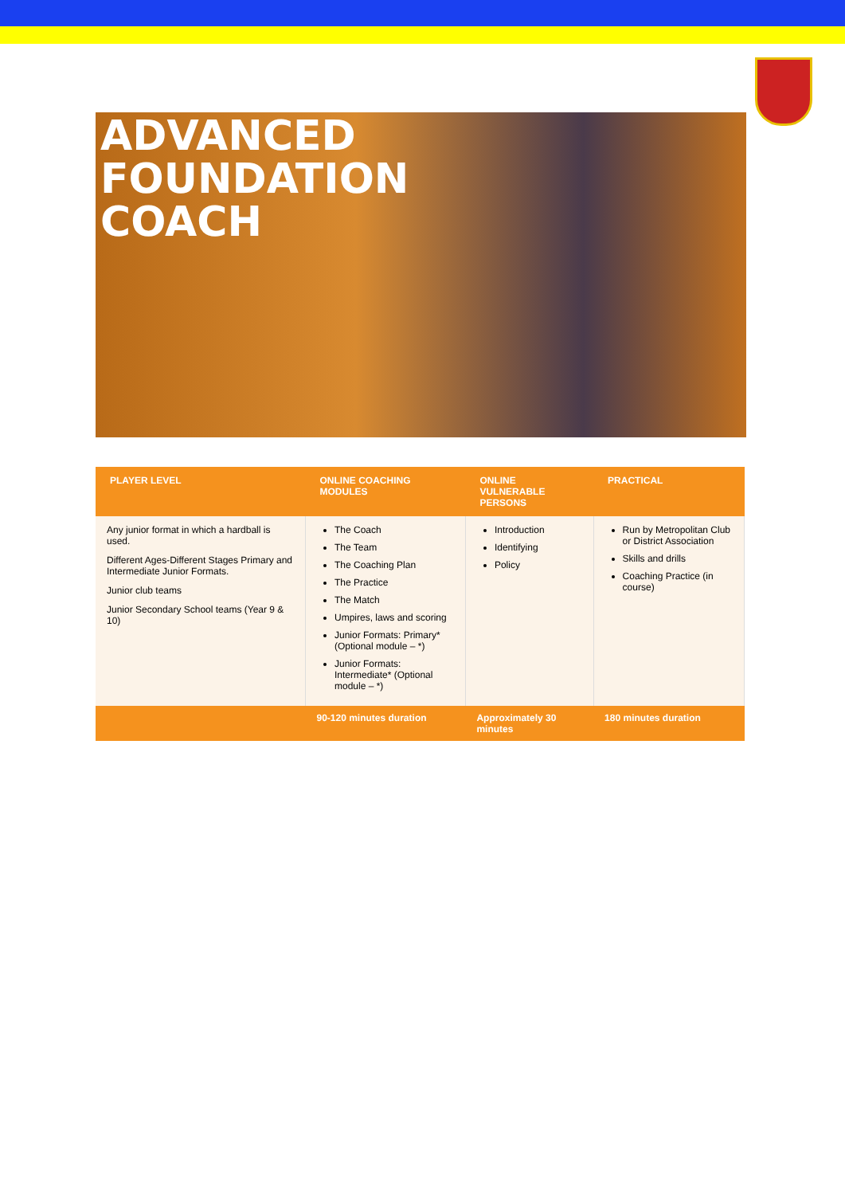ADVANCED
FOUNDATION
COACH
| PLAYER LEVEL | ONLINE COACHING MODULES | ONLINE VULNERABLE PERSONS | PRACTICAL |
| --- | --- | --- | --- |
| Any junior format in which a hardball is used. Different Ages-Different Stages Primary and Intermediate Junior Formats. Junior club teams Junior Secondary School teams (Year 9 & 10) | The Coach The Team The Coaching Plan The Practice The Match Umpires, laws and scoring Junior Formats: Primary* (Optional module – *) Junior Formats: Intermediate* (Optional module – *) | Introduction Identifying Policy | Run by Metropolitan Club or District Association Skills and drills Coaching Practice (in course) |
| | 90-120 minutes duration | Approximately 30 minutes | 180 minutes duration |